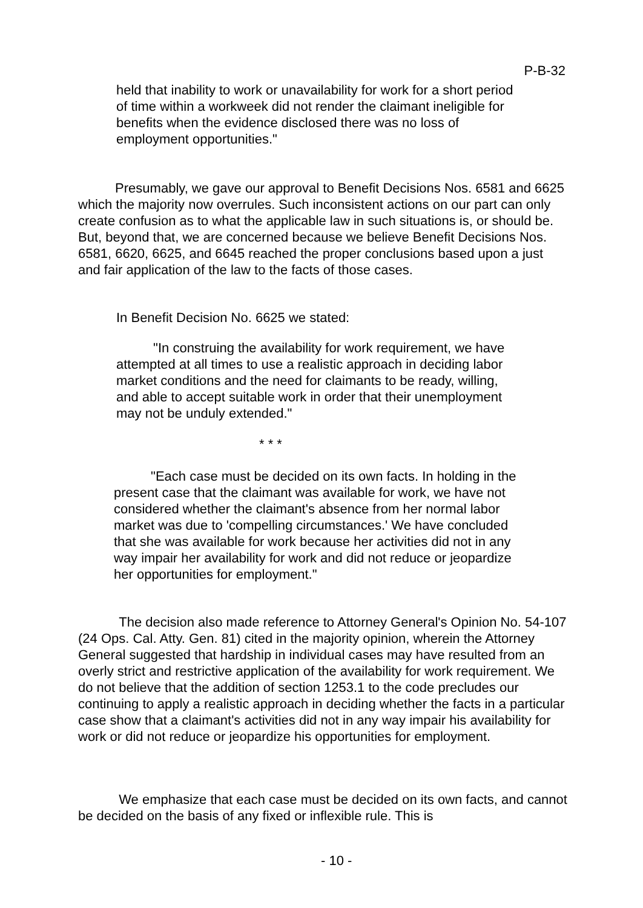P-B-32
held that inability to work or unavailability for work for a short period of time within a workweek did not render the claimant ineligible for benefits when the evidence disclosed there was no loss of employment opportunities."
Presumably, we gave our approval to Benefit Decisions Nos. 6581 and 6625 which the majority now overrules. Such inconsistent actions on our part can only create confusion as to what the applicable law in such situations is, or should be. But, beyond that, we are concerned because we believe Benefit Decisions Nos. 6581, 6620, 6625, and 6645 reached the proper conclusions based upon a just and fair application of the law to the facts of those cases.
In Benefit Decision No. 6625 we stated:
"In construing the availability for work requirement, we have attempted at all times to use a realistic approach in deciding labor market conditions and the need for claimants to be ready, willing, and able to accept suitable work in order that their unemployment may not be unduly extended."
* * *
"Each case must be decided on its own facts. In holding in the present case that the claimant was available for work, we have not considered whether the claimant's absence from her normal labor market was due to 'compelling circumstances.' We have concluded that she was available for work because her activities did not in any way impair her availability for work and did not reduce or jeopardize her opportunities for employment."
The decision also made reference to Attorney General's Opinion No. 54-107 (24 Ops. Cal. Atty. Gen. 81) cited in the majority opinion, wherein the Attorney General suggested that hardship in individual cases may have resulted from an overly strict and restrictive application of the availability for work requirement. We do not believe that the addition of section 1253.1 to the code precludes our continuing to apply a realistic approach in deciding whether the facts in a particular case show that a claimant's activities did not in any way impair his availability for work or did not reduce or jeopardize his opportunities for employment.
We emphasize that each case must be decided on its own facts, and cannot be decided on the basis of any fixed or inflexible rule. This is
- 10 -